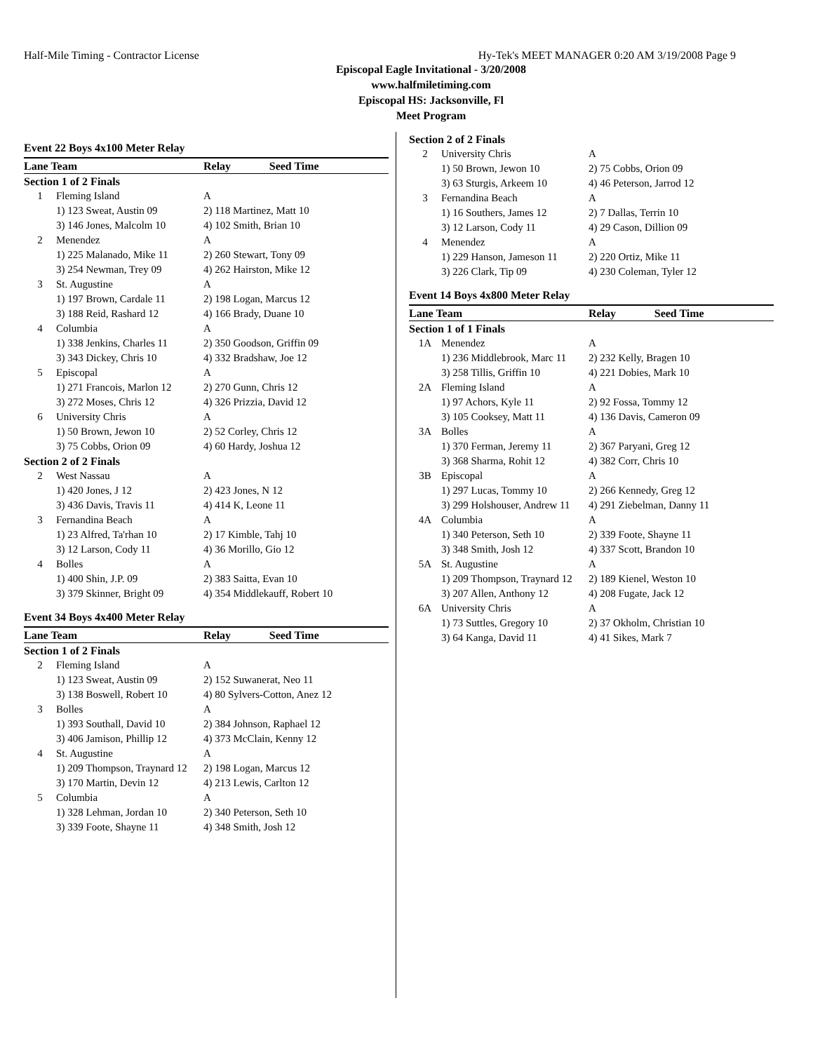Half-Mile Timing - Contractor License Hy-Tek's MEET MANAGER 0:20 AM 3/19/2008 Page 9
Episcopal Eagle Invitational - 3/20/2008
www.halfmiletiming.com
Episcopal HS: Jacksonville, Fl
Meet Program
Event 22 Boys 4x100 Meter Relay
| Lane Team | | Relay | Seed Time |
| --- | --- | --- | --- |
| Section 1 of 2 Finals | | | |
| 1 | Fleming Island | A | |
| | 1) 123 Sweat, Austin 09 3) 146 Jones, Malcolm 10 | 2) 118 Martinez, Matt 10 4) 102 Smith, Brian 10 | |
| 2 | Menendez | A | |
| | 1) 225 Malanado, Mike 11 3) 254 Newman, Trey 09 | 2) 260 Stewart, Tony 09 4) 262 Hairston, Mike 12 | |
| 3 | St. Augustine | A | |
| | 1) 197 Brown, Cardale 11 3) 188 Reid, Rashard 12 | 2) 198 Logan, Marcus 12 4) 166 Brady, Duane 10 | |
| 4 | Columbia | A | |
| | 1) 338 Jenkins, Charles 11 3) 343 Dickey, Chris 10 | 2) 350 Goodson, Griffin 09 4) 332 Bradshaw, Joe 12 | |
| 5 | Episcopal | A | |
| | 1) 271 Francois, Marlon 12 3) 272 Moses, Chris 12 | 2) 270 Gunn, Chris 12 4) 326 Prizzia, David 12 | |
| 6 | University Chris | A | |
| | 1) 50 Brown, Jewon 10 3) 75 Cobbs, Orion 09 | 2) 52 Corley, Chris 12 4) 60 Hardy, Joshua 12 | |
| Section 2 of 2 Finals | | | |
| 2 | West Nassau | A | |
| | 1) 420 Jones, J 12 3) 436 Davis, Travis 11 | 2) 423 Jones, N 12 4) 414 K, Leone 11 | |
| 3 | Fernandina Beach | A | |
| | 1) 23 Alfred, Ta'rhan 10 3) 12 Larson, Cody 11 | 2) 17 Kimble, Tahj 10 4) 36 Morillo, Gio 12 | |
| 4 | Bolles | A | |
| | 1) 400 Shin, J.P. 09 3) 379 Skinner, Bright 09 | 2) 383 Saitta, Evan 10 4) 354 Middlekauff, Robert 10 | |
Event 34 Boys 4x400 Meter Relay
| Lane Team | | Relay | Seed Time |
| --- | --- | --- | --- |
| Section 1 of 2 Finals | | | |
| 2 | Fleming Island | A | |
| | 1) 123 Sweat, Austin 09 3) 138 Boswell, Robert 10 | 2) 152 Suwanerat, Neo 11 4) 80 Sylvers-Cotton, Anez 12 | |
| 3 | Bolles | A | |
| | 1) 393 Southall, David 10 3) 406 Jamison, Phillip 12 | 2) 384 Johnson, Raphael 12 4) 373 McClain, Kenny 12 | |
| 4 | St. Augustine | A | |
| | 1) 209 Thompson, Traynard 12 3) 170 Martin, Devin 12 | 2) 198 Logan, Marcus 12 4) 213 Lewis, Carlton 12 | |
| 5 | Columbia | A | |
| | 1) 328 Lehman, Jordan 10 3) 339 Foote, Shayne 11 | 2) 340 Peterson, Seth 10 4) 348 Smith, Josh 12 | |
| Section 2 of 2 Finals | | |
| 2 | University Chris | A |
| | 1) 50 Brown, Jewon 10 3) 63 Sturgis, Arkeem 10 | 2) 75 Cobbs, Orion 09 4) 46 Peterson, Jarrod 12 |
| 3 | Fernandina Beach | A |
| | 1) 16 Southers, James 12 3) 12 Larson, Cody 11 | 2) 7 Dallas, Terrin 10 4) 29 Cason, Dillion 09 |
| 4 | Menendez | A |
| | 1) 229 Hanson, Jameson 11 3) 226 Clark, Tip 09 | 2) 220 Ortiz, Mike 11 4) 230 Coleman, Tyler 12 |
Event 14 Boys 4x800 Meter Relay
| Lane Team | | Relay | Seed Time |
| --- | --- | --- | --- |
| Section 1 of 1 Finals | | | |
| 1A | Menendez | A | |
| | 1) 236 Middlebrook, Marc 11 3) 258 Tillis, Griffin 10 | 2) 232 Kelly, Bragen 10 4) 221 Dobies, Mark 10 | |
| 2A | Fleming Island | A | |
| | 1) 97 Achors, Kyle 11 3) 105 Cooksey, Matt 11 | 2) 92 Fossa, Tommy 12 4) 136 Davis, Cameron 09 | |
| 3A | Bolles | A | |
| | 1) 370 Ferman, Jeremy 11 3) 368 Sharma, Rohit 12 | 2) 367 Paryani, Greg 12 4) 382 Corr, Chris 10 | |
| 3B | Episcopal | A | |
| | 1) 297 Lucas, Tommy 10 3) 299 Holshouser, Andrew 11 | 2) 266 Kennedy, Greg 12 4) 291 Ziebelman, Danny 11 | |
| 4A | Columbia | A | |
| | 1) 340 Peterson, Seth 10 3) 348 Smith, Josh 12 | 2) 339 Foote, Shayne 11 4) 337 Scott, Brandon 10 | |
| 5A | St. Augustine | A | |
| | 1) 209 Thompson, Traynard 12 3) 207 Allen, Anthony 12 | 2) 189 Kienel, Weston 10 4) 208 Fugate, Jack 12 | |
| 6A | University Chris | A | |
| | 1) 73 Suttles, Gregory 10 3) 64 Kanga, David 11 | 2) 37 Okholm, Christian 10 4) 41 Sikes, Mark 7 | |